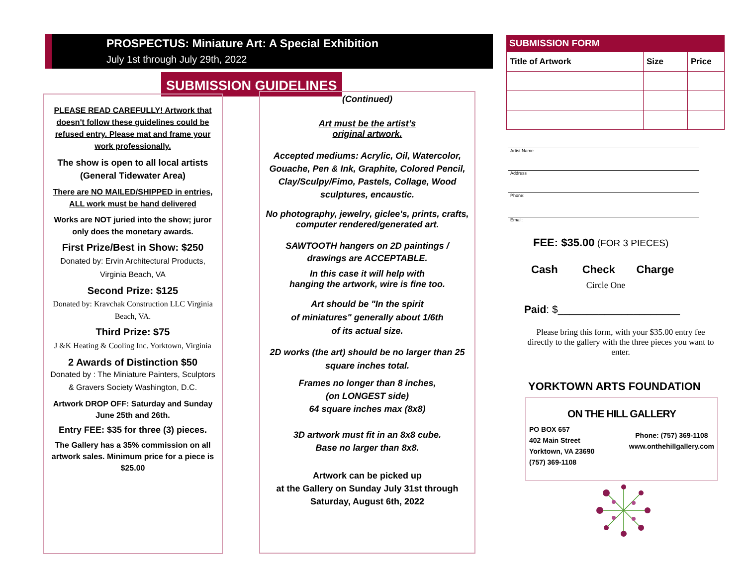PROSPECTUS: Miniature Art: A Special Exhibition
July 1st through July 29th, 2022
SUBMISSION GUIDELINES
PLEASE READ CAREFULLY! Artwork that doesn't follow these guidelines could be refused entry. Please mat and frame your work professionally.
The show is open to all local artists (General Tidewater Area)
There are NO MAILED/SHIPPED in entries, ALL work must be hand delivered
Works are NOT juried into the show; juror only does the monetary awards.
First Prize/Best in Show: $250
Donated by: Ervin Architectural Products, Virginia Beach, VA
Second Prize: $125
Donated by: Kravchak Construction LLC Virginia Beach, VA.
Third Prize: $75
J &K Heating & Cooling Inc. Yorktown, Virginia
2 Awards of Distinction $50
Donated by : The Miniature Painters, Sculptors & Gravers Society Washington, D.C.
Artwork DROP OFF: Saturday and Sunday June 25th and 26th.
Entry FEE: $35 for three (3) pieces.
The Gallery has a 35% commission on all artwork sales. Minimum price for a piece is $25.00
(Continued)
Art must be the artist’s
original artwork.
Accepted mediums: Acrylic, Oil, Watercolor, Gouache, Pen & Ink, Graphite, Colored Pencil, Clay/Sculpy/Fimo, Pastels, Collage, Wood sculptures, encaustic.
No photography, jewelry, giclee's, prints, crafts, computer rendered/generated art.
SAWTOOTH hangers on 2D paintings / drawings are ACCEPTABLE.
In this case it will help with
hanging the artwork, wire is fine too.
Art should be "In the spirit
of miniatures" generally about 1/6th
of its actual size.
2D works (the art) should be no larger than 25 square inches total.
Frames no longer than 8 inches,
(on LONGEST side)
64 square inches max (8x8)
3D artwork must fit in an 8x8 cube.
Base no larger than 8x8.
Artwork can be picked up
at the Gallery on Sunday July 31st through Saturday, August 6th, 2022
SUBMISSION FORM
| Title of Artwork | Size | Price |
| --- | --- | --- |
Artist Name
Address
Phone:
Email:
FEE: $35.00 (FOR 3 PIECES)
Cash Check Charge
Circle One
Paid: $_____________________
Please bring this form, with your $35.00 entry fee directly to the gallery with the three pieces you want to enter.
YORKTOWN ARTS FOUNDATION
ON THE HILL GALLERY
PO BOX 657
402 Main Street
Yorktown, VA 23690
(757) 369-1108
Phone: (757) 369-1108
www.onthehillgallery.com